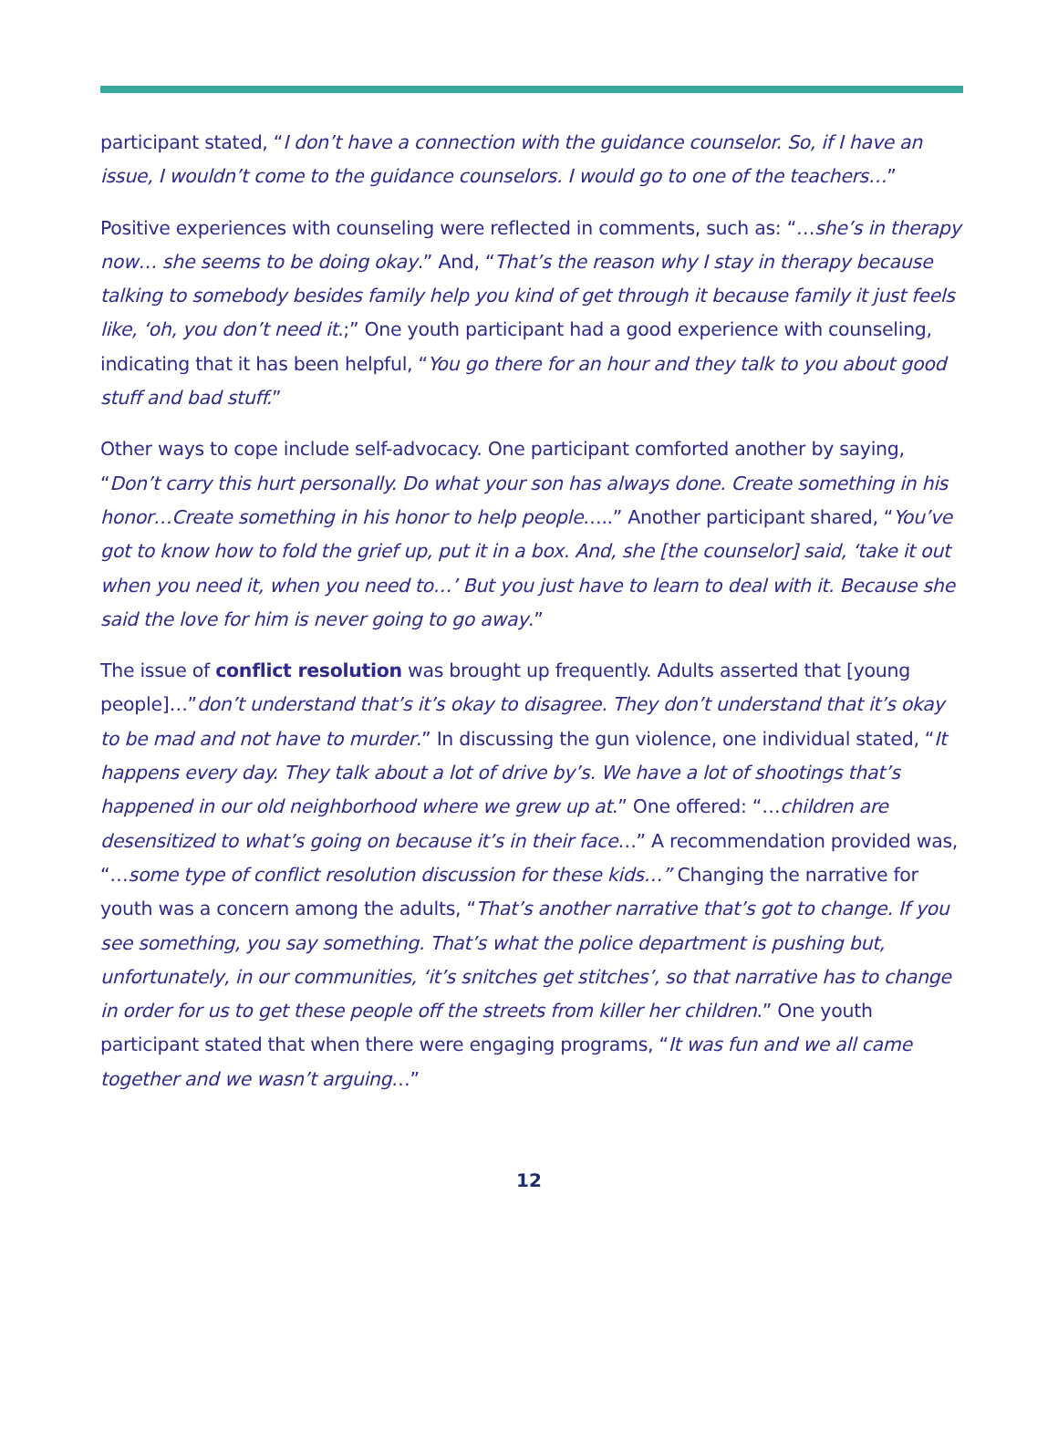participant stated, “I don’t have a connection with the guidance counselor. So, if I have an issue, I wouldn’t come to the guidance counselors. I would go to one of the teachers…”
Positive experiences with counseling were reflected in comments, such as: “…she’s in therapy now… she seems to be doing okay.” And, “That’s the reason why I stay in therapy because talking to somebody besides family help you kind of get through it because family it just feels like, ‘oh, you don’t need it.;” One youth participant had a good experience with counseling, indicating that it has been helpful, “You go there for an hour and they talk to you about good stuff and bad stuff.”
Other ways to cope include self-advocacy. One participant comforted another by saying, “Don’t carry this hurt personally. Do what your son has always done. Create something in his honor…Create something in his honor to help people…..” Another participant shared, “You’ve got to know how to fold the grief up, put it in a box. And, she [the counselor] said, ‘take it out when you need it, when you need to…’ But you just have to learn to deal with it. Because she said the love for him is never going to go away.”
The issue of conflict resolution was brought up frequently. Adults asserted that [young people]…”don’t understand that’s it’s okay to disagree. They don’t understand that it’s okay to be mad and not have to murder.” In discussing the gun violence, one individual stated, “It happens every day. They talk about a lot of drive by’s. We have a lot of shootings that’s happened in our old neighborhood where we grew up at.” One offered: “…children are desensitized to what’s going on because it’s in their face…” A recommendation provided was, “…some type of conflict resolution discussion for these kids…” Changing the narrative for youth was a concern among the adults, “That’s another narrative that’s got to change. If you see something, you say something. That’s what the police department is pushing but, unfortunately, in our communities, ‘it’s snitches get stitches’, so that narrative has to change in order for us to get these people off the streets from killer her children.” One youth participant stated that when there were engaging programs, “It was fun and we all came together and we wasn’t arguing…”
12